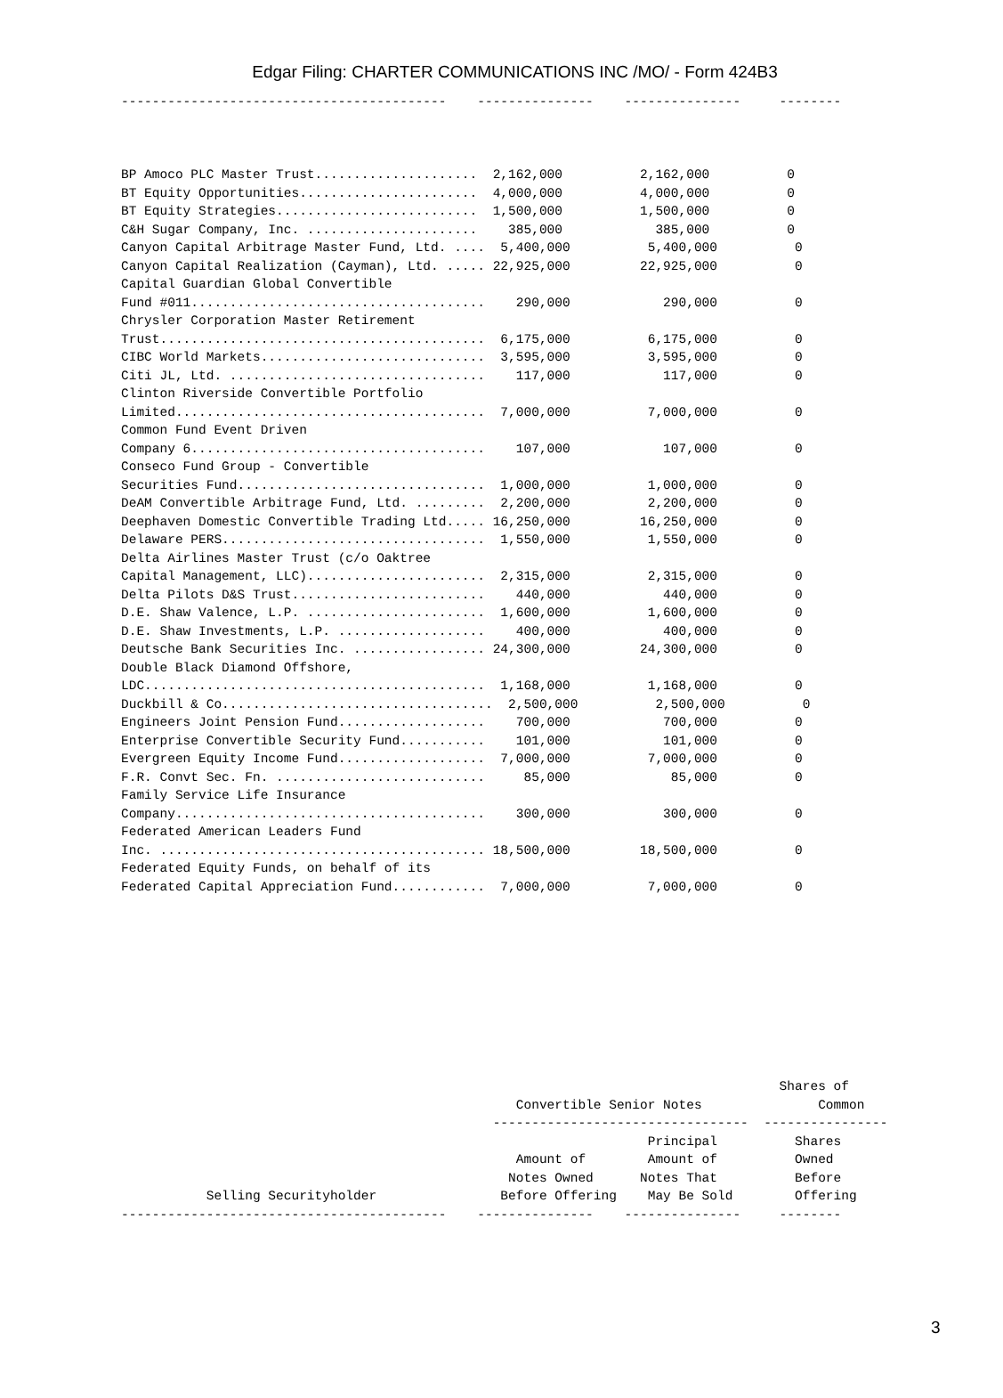Edgar Filing: CHARTER COMMUNICATIONS INC /MO/ - Form 424B3
------------------------------------------    ---------------    ---------------     --------



BP Amoco PLC Master Trust.....................  2,162,000          2,162,000          0
BT Equity Opportunities.......................  4,000,000          4,000,000          0
BT Equity Strategies..........................  1,500,000          1,500,000          0
C&H Sugar Company, Inc. ......................    385,000            385,000          0
Canyon Capital Arbitrage Master Fund, Ltd. ....  5,400,000          5,400,000          0
Canyon Capital Realization (Cayman), Ltd. ..... 22,925,000         22,925,000          0
Capital Guardian Global Convertible
Fund #011......................................    290,000            290,000          0
Chrysler Corporation Master Retirement
Trust..........................................  6,175,000          6,175,000          0
CIBC World Markets.............................  3,595,000          3,595,000          0
Citi JL, Ltd. .................................    117,000            117,000          0
Clinton Riverside Convertible Portfolio
Limited........................................  7,000,000          7,000,000          0
Common Fund Event Driven
Company 6......................................    107,000            107,000          0
Conseco Fund Group - Convertible
Securities Fund................................  1,000,000          1,000,000          0
DeAM Convertible Arbitrage Fund, Ltd. .........  2,200,000          2,200,000          0
Deephaven Domestic Convertible Trading Ltd..... 16,250,000         16,250,000          0
Delaware PERS..................................  1,550,000          1,550,000          0
Delta Airlines Master Trust (c/o Oaktree
Capital Management, LLC).......................  2,315,000          2,315,000          0
Delta Pilots D&S Trust.........................    440,000            440,000          0
D.E. Shaw Valence, L.P. .......................  1,600,000          1,600,000          0
D.E. Shaw Investments, L.P. ...................    400,000            400,000          0
Deutsche Bank Securities Inc. ................. 24,300,000         24,300,000          0
Double Black Diamond Offshore,
LDC............................................  1,168,000          1,168,000          0
Duckbill & Co...................................  2,500,000          2,500,000          0
Engineers Joint Pension Fund...................    700,000            700,000          0
Enterprise Convertible Security Fund...........    101,000            101,000          0
Evergreen Equity Income Fund...................  7,000,000          7,000,000          0
F.R. Convt Sec. Fn. ...........................     85,000             85,000          0
Family Service Life Insurance
Company........................................    300,000            300,000          0
Federated American Leaders Fund
Inc. .......................................... 18,500,000         18,500,000          0
Federated Equity Funds, on behalf of its
Federated Capital Appreciation Fund............  7,000,000          7,000,000          0
                                                                                     Shares of
                                                   Convertible Senior Notes               Common
                                                ---------------------------------  ----------------
                                                                    Principal          Shares
                                                   Amount of        Amount of          Owned
                                                  Notes Owned      Notes That          Before
           Selling Securityholder                Before Offering    May Be Sold        Offering
------------------------------------------    ---------------    ---------------     --------
3